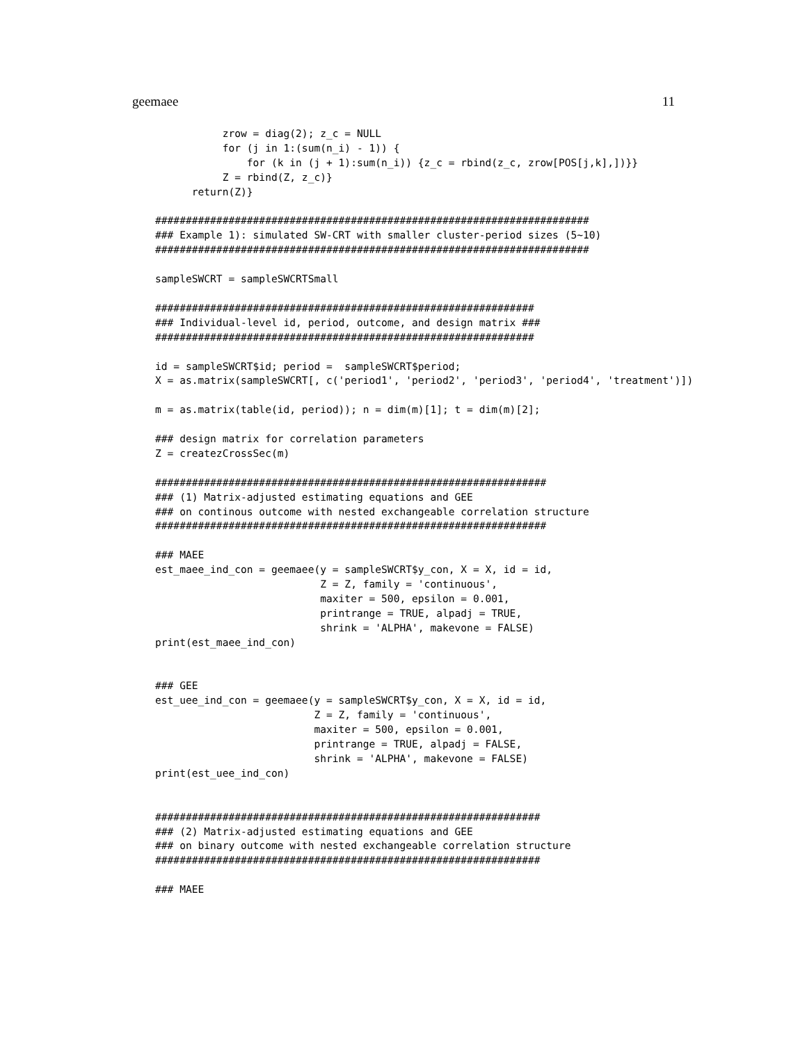geemaee 11
           zrow = diag(2); z_c = NULL
           for (j in 1:(sum(n_i) - 1)) {
               for (k in (j + 1):sum(n_i)) {z_c = rbind(z_c, zrow[POS[j,k],])}}
           Z = rbind(Z, z_c)}
      return(Z)}

#######################################################################
### Example 1): simulated SW-CRT with smaller cluster-period sizes (5~10)
#######################################################################

sampleSWCRT = sampleSWCRTSmall

##############################################################
### Individual-level id, period, outcome, and design matrix ###
##############################################################

id = sampleSWCRT$id; period =  sampleSWCRT$period;
X = as.matrix(sampleSWCRT[, c('period1', 'period2', 'period3', 'period4', 'treatment')])

m = as.matrix(table(id, period)); n = dim(m)[1]; t = dim(m)[2];

### design matrix for correlation parameters
Z = createzCrossSec(m)

################################################################
### (1) Matrix-adjusted estimating equations and GEE
### on continous outcome with nested exchangeable correlation structure
################################################################

### MAEE
est_maee_ind_con = geemaee(y = sampleSWCRT$y_con, X = X, id = id,
                           Z = Z, family = 'continuous',
                           maxiter = 500, epsilon = 0.001,
                           printrange = TRUE, alpadj = TRUE,
                           shrink = 'ALPHA', makevone = FALSE)
print(est_maee_ind_con)


### GEE
est_uee_ind_con = geemaee(y = sampleSWCRT$y_con, X = X, id = id,
                          Z = Z, family = 'continuous',
                          maxiter = 500, epsilon = 0.001,
                          printrange = TRUE, alpadj = FALSE,
                          shrink = 'ALPHA', makevone = FALSE)
print(est_uee_ind_con)


###############################################################
### (2) Matrix-adjusted estimating equations and GEE
### on binary outcome with nested exchangeable correlation structure
###############################################################

### MAEE